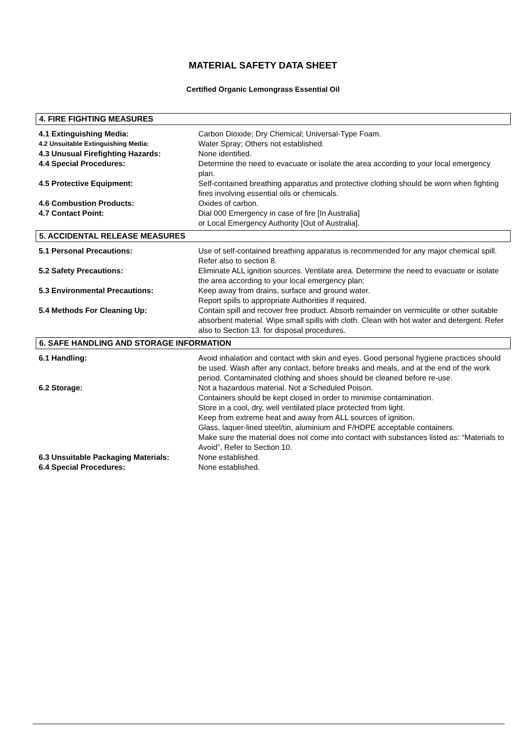MATERIAL SAFETY DATA SHEET
Certified Organic Lemongrass Essential Oil
4. FIRE FIGHTING MEASURES
| 4.1 Extinguishing Media: | Carbon Dioxide; Dry Chemical; Universal-Type Foam. |
| 4.2 Unsuitable Extinguishing Media: | Water Spray; Others not established. |
| 4.3 Unusual Firefighting Hazards: | None identified. |
| 4.4 Special Procedures: | Determine the need to evacuate or isolate the area according to your local emergency plan. |
| 4.5 Protective Equipment: | Self-contained breathing apparatus and protective clothing should be worn when fighting fires involving essential oils or chemicals. |
| 4.6 Combustion Products: | Oxides of carbon. |
| 4.7 Contact Point: | Dial 000 Emergency in case of fire [In Australia] or Local Emergency Authority [Out of Australia]. |
5. ACCIDENTAL RELEASE MEASURES
| 5.1 Personal Precautions: | Use of self-contained breathing apparatus is recommended for any major chemical spill. Refer also to section 8. |
| 5.2 Safety Precautions: | Eliminate ALL ignition sources. Ventilate area. Determine the need to evacuate or isolate the area according to your local emergency plan; |
| 5.3 Environmental Precautions: | Keep away from drains, surface and ground water. Report spills to appropriate Authorities if required. |
| 5.4 Methods For Cleaning Up: | Contain spill and recover free product. Absorb remainder on vermiculite or other suitable absorbent material. Wipe small spills with cloth. Clean with hot water and detergent. Refer also to Section 13. for disposal procedures. |
6. SAFE HANDLING AND STORAGE INFORMATION
| 6.1 Handling: | Avoid inhalation and contact with skin and eyes. Good personal hygiene practices should be used. Wash after any contact, before breaks and meals, and at the end of the work period. Contaminated clothing and shoes should be cleaned before re-use. |
| 6.2 Storage: | Not a hazardous material. Not a Scheduled Poison. Containers should be kept closed in order to minimise contamination. Store in a cool, dry, well ventilated place protected from light. Keep from extreme heat and away from ALL sources of ignition. Glass, laquer-lined steel/tin, aluminium and F/HDPE acceptable containers. Make sure the material does not come into contact with substances listed as: “Materials to Avoid”, Refer to Section 10. |
| 6.3 Unsuitable Packaging Materials: | None established. |
| 6.4 Special Procedures: | None established. |